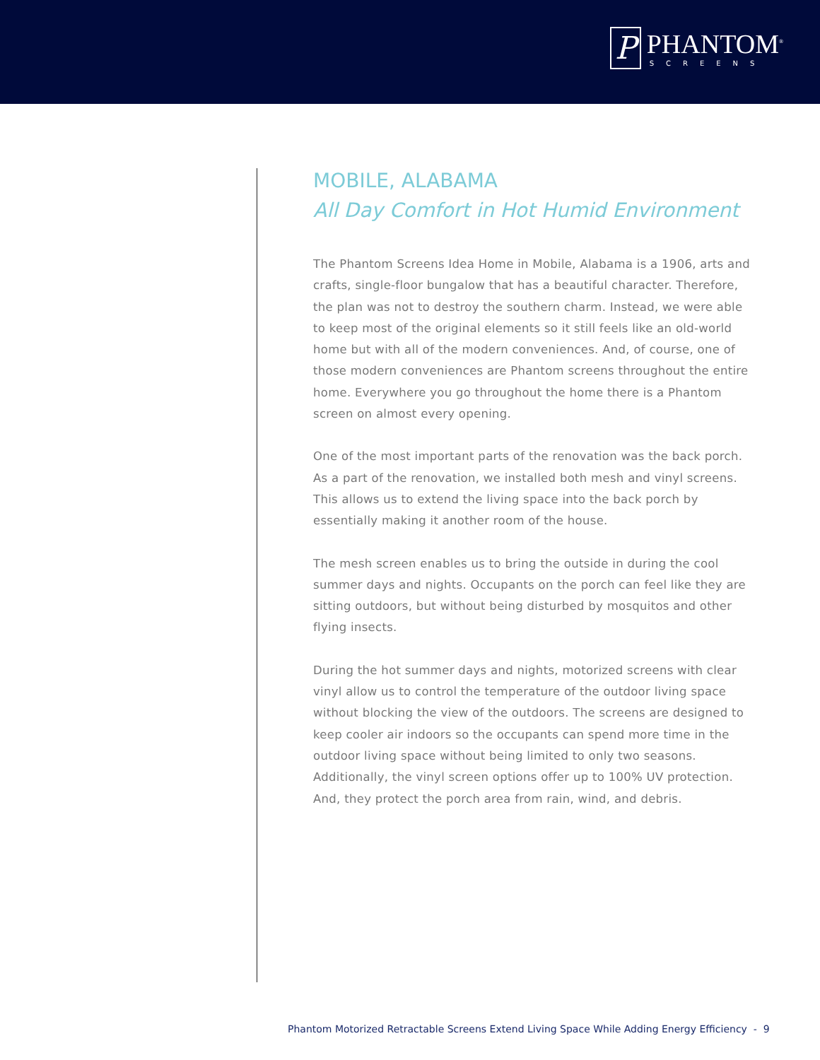P
PHANTOM<sup>®</sup>
SCREENS
MOBILE, ALABAMA
All Day Comfort in Hot Humid Environment
The Phantom Screens Idea Home in Mobile, Alabama is a 1906, arts and crafts, single-floor bungalow that has a beautiful character. Therefore, the plan was not to destroy the southern charm. Instead, we were able to keep most of the original elements so it still feels like an old-world home but with all of the modern conveniences. And, of course, one of those modern conveniences are Phantom screens throughout the entire home. Everywhere you go throughout the home there is a Phantom screen on almost every opening.
One of the most important parts of the renovation was the back porch. As a part of the renovation, we installed both mesh and vinyl screens. This allows us to extend the living space into the back porch by essentially making it another room of the house.
The mesh screen enables us to bring the outside in during the cool summer days and nights. Occupants on the porch can feel like they are sitting outdoors, but without being disturbed by mosquitos and other flying insects.
During the hot summer days and nights, motorized screens with clear vinyl allow us to control the temperature of the outdoor living space without blocking the view of the outdoors. The screens are designed to keep cooler air indoors so the occupants can spend more time in the outdoor living space without being limited to only two seasons. Additionally, the vinyl screen options offer up to 100% UV protection. And, they protect the porch area from rain, wind, and debris.
Phantom Motorized Retractable Screens Extend Living Space While Adding Energy Efficiency - 9